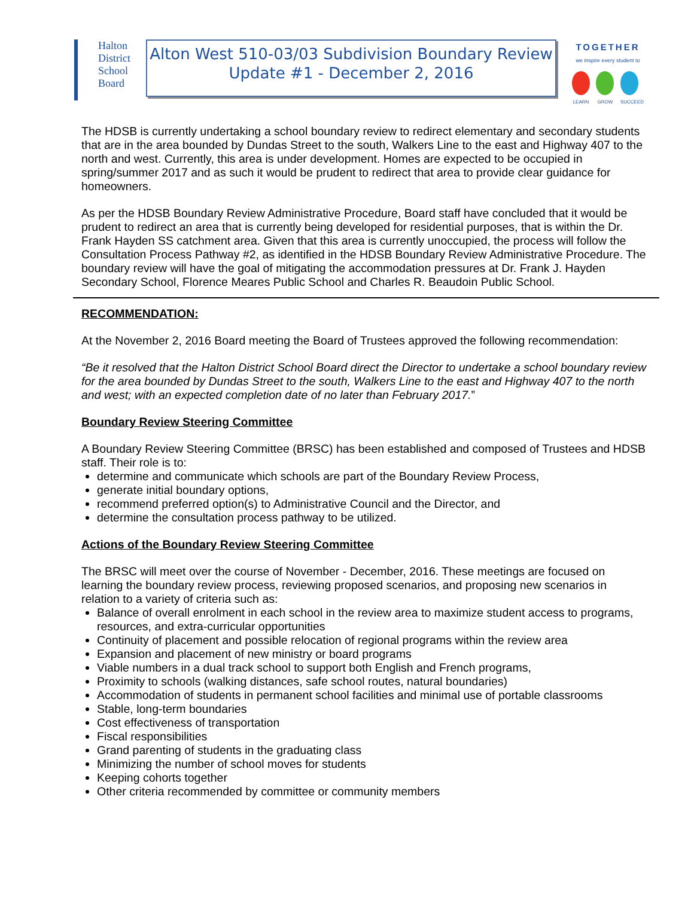Halton
District
School
Board
Alton West 510-03/03 Subdivision Boundary Review
Update #1 - December 2, 2016
TOGETHER
we inspire every student to
LEARN GROW SUCCEED
The HDSB is currently undertaking a school boundary review to redirect elementary and secondary students that are in the area bounded by Dundas Street to the south, Walkers Line to the east and Highway 407 to the north and west. Currently, this area is under development. Homes are expected to be occupied in spring/summer 2017 and as such it would be prudent to redirect that area to provide clear guidance for homeowners.
As per the HDSB Boundary Review Administrative Procedure, Board staff have concluded that it would be prudent to redirect an area that is currently being developed for residential purposes, that is within the Dr. Frank Hayden SS catchment area. Given that this area is currently unoccupied, the process will follow the Consultation Process Pathway #2, as identified in the HDSB Boundary Review Administrative Procedure. The boundary review will have the goal of mitigating the accommodation pressures at Dr. Frank J. Hayden Secondary School, Florence Meares Public School and Charles R. Beaudoin Public School.
RECOMMENDATION:
At the November 2, 2016 Board meeting the Board of Trustees approved the following recommendation:
“Be it resolved that the Halton District School Board direct the Director to undertake a school boundary review for the area bounded by Dundas Street to the south, Walkers Line to the east and Highway 407 to the north and west; with an expected completion date of no later than February 2017.”
Boundary Review Steering Committee
A Boundary Review Steering Committee (BRSC) has been established and composed of Trustees and HDSB staff. Their role is to:
determine and communicate which schools are part of the Boundary Review Process,
generate initial boundary options,
recommend preferred option(s) to Administrative Council and the Director, and
determine the consultation process pathway to be utilized.
Actions of the Boundary Review Steering Committee
The BRSC will meet over the course of November - December, 2016. These meetings are focused on learning the boundary review process, reviewing proposed scenarios, and proposing new scenarios in relation to a variety of criteria such as:
Balance of overall enrolment in each school in the review area to maximize student access to programs, resources, and extra-curricular opportunities
Continuity of placement and possible relocation of regional programs within the review area
Expansion and placement of new ministry or board programs
Viable numbers in a dual track school to support both English and French programs,
Proximity to schools (walking distances, safe school routes, natural boundaries)
Accommodation of students in permanent school facilities and minimal use of portable classrooms
Stable, long-term boundaries
Cost effectiveness of transportation
Fiscal responsibilities
Grand parenting of students in the graduating class
Minimizing the number of school moves for students
Keeping cohorts together
Other criteria recommended by committee or community members